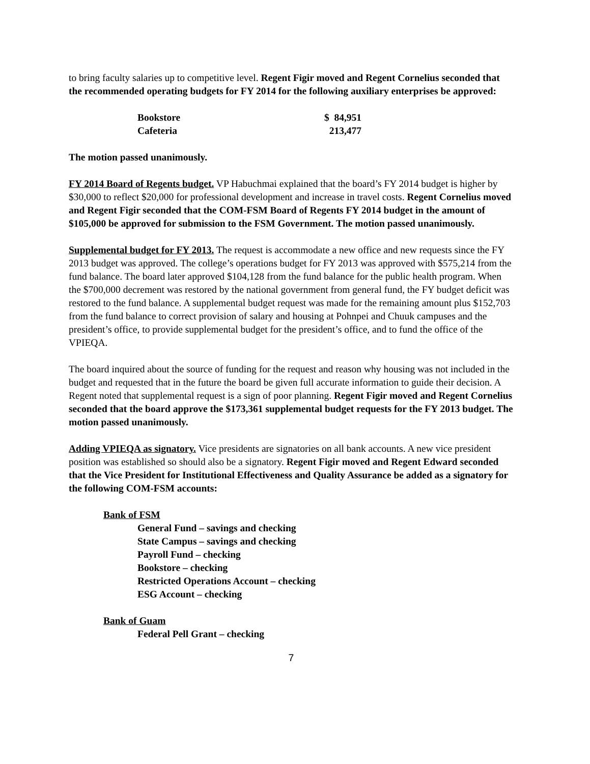to bring faculty salaries up to competitive level. Regent Figir moved and Regent Cornelius seconded that the recommended operating budgets for FY 2014 for the following auxiliary enterprises be approved:
| Bookstore | $ 84,951 |
| Cafeteria | 213,477 |
The motion passed unanimously.
FY 2014 Board of Regents budget. VP Habuchmai explained that the board’s FY 2014 budget is higher by $30,000 to reflect $20,000 for professional development and increase in travel costs. Regent Cornelius moved and Regent Figir seconded that the COM-FSM Board of Regents FY 2014 budget in the amount of $105,000 be approved for submission to the FSM Government. The motion passed unanimously.
Supplemental budget for FY 2013. The request is accommodate a new office and new requests since the FY 2013 budget was approved. The college’s operations budget for FY 2013 was approved with $575,214 from the fund balance. The board later approved $104,128 from the fund balance for the public health program. When the $700,000 decrement was restored by the national government from general fund, the FY budget deficit was restored to the fund balance. A supplemental budget request was made for the remaining amount plus $152,703 from the fund balance to correct provision of salary and housing at Pohnpei and Chuuk campuses and the president’s office, to provide supplemental budget for the president’s office, and to fund the office of the VPIEQA.
The board inquired about the source of funding for the request and reason why housing was not included in the budget and requested that in the future the board be given full accurate information to guide their decision. A Regent noted that supplemental request is a sign of poor planning. Regent Figir moved and Regent Cornelius seconded that the board approve the $173,361 supplemental budget requests for the FY 2013 budget. The motion passed unanimously.
Adding VPIEQA as signatory. Vice presidents are signatories on all bank accounts. A new vice president position was established so should also be a signatory. Regent Figir moved and Regent Edward seconded that the Vice President for Institutional Effectiveness and Quality Assurance be added as a signatory for the following COM-FSM accounts:
Bank of FSM
General Fund – savings and checking
State Campus – savings and checking
Payroll Fund – checking
Bookstore – checking
Restricted Operations Account – checking
ESG Account – checking
Bank of Guam
Federal Pell Grant – checking
7